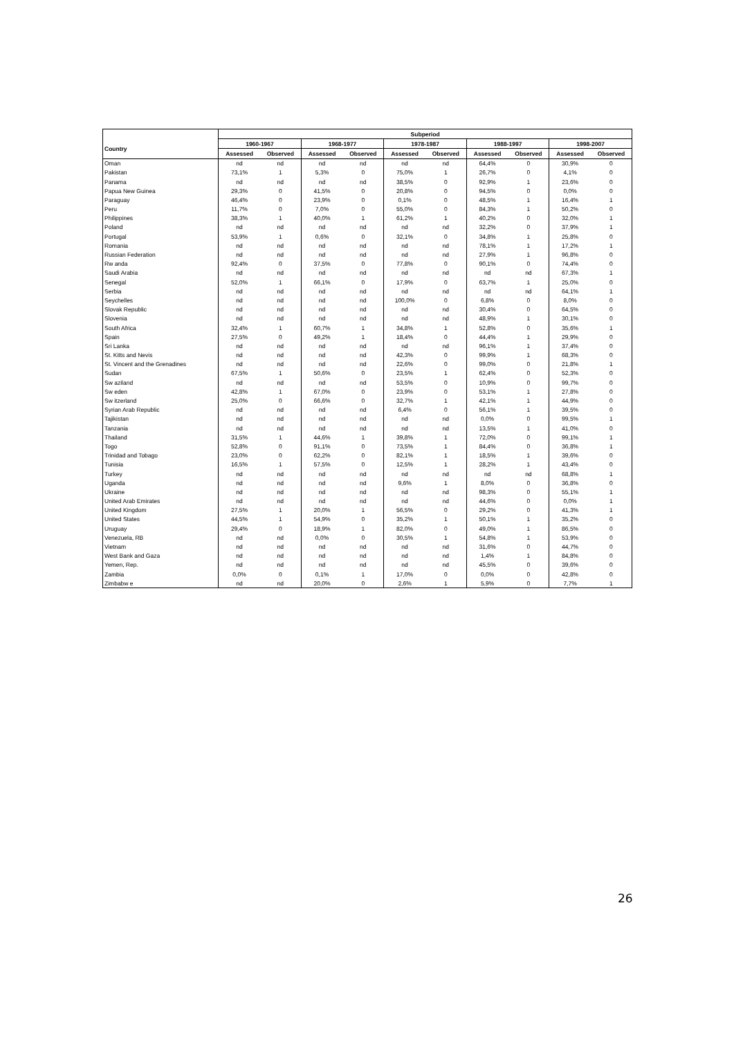| | Subperiod | | | | | | | | | |
| --- | --- | --- | --- | --- | --- | --- | --- | --- | --- | --- |
| Country | 1960-1967 | | 1968-1977 | | 1978-1987 | | 1988-1997 | | 1998-2007 | |
| | Assessed | Observed | Assessed | Observed | Assessed | Observed | Assessed | Observed | Assessed | Observed |
| Oman | nd | nd | nd | nd | nd | nd | 64,4% | 0 | 30,9% | 0 |
| Pakistan | 73,1% | 1 | 5,3% | 0 | 75,0% | 1 | 26,7% | 0 | 4,1% | 0 |
| Panama | nd | nd | nd | nd | 38,5% | 0 | 92,9% | 1 | 23,6% | 0 |
| Papua New Guinea | 29,3% | 0 | 41,5% | 0 | 20,8% | 0 | 94,5% | 0 | 0,0% | 0 |
| Paraguay | 46,4% | 0 | 23,9% | 0 | 0,1% | 0 | 48,5% | 1 | 16,4% | 1 |
| Peru | 11,7% | 0 | 7,0% | 0 | 55,0% | 0 | 84,3% | 1 | 50,2% | 0 |
| Philippines | 38,3% | 1 | 40,0% | 1 | 61,2% | 1 | 40,2% | 0 | 32,0% | 1 |
| Poland | nd | nd | nd | nd | nd | nd | 32,2% | 0 | 37,9% | 1 |
| Portugal | 53,9% | 1 | 0,6% | 0 | 32,1% | 0 | 34,8% | 1 | 25,8% | 0 |
| Romania | nd | nd | nd | nd | nd | nd | 78,1% | 1 | 17,2% | 1 |
| Russian Federation | nd | nd | nd | nd | nd | nd | 27,9% | 1 | 96,8% | 0 |
| Rw anda | 92,4% | 0 | 37,5% | 0 | 77,8% | 0 | 90,1% | 0 | 74,4% | 0 |
| Saudi Arabia | nd | nd | nd | nd | nd | nd | nd | nd | 67,3% | 1 |
| Senegal | 52,0% | 1 | 66,1% | 0 | 17,9% | 0 | 63,7% | 1 | 25,0% | 0 |
| Serbia | nd | nd | nd | nd | nd | nd | nd | nd | 64,1% | 1 |
| Seychelles | nd | nd | nd | nd | 100,0% | 0 | 6,8% | 0 | 8,0% | 0 |
| Slovak Republic | nd | nd | nd | nd | nd | nd | 30,4% | 0 | 64,5% | 0 |
| Slovenia | nd | nd | nd | nd | nd | nd | 48,9% | 1 | 30,1% | 0 |
| South Africa | 32,4% | 1 | 60,7% | 1 | 34,8% | 1 | 52,8% | 0 | 35,6% | 1 |
| Spain | 27,5% | 0 | 49,2% | 1 | 18,4% | 0 | 44,4% | 1 | 29,9% | 0 |
| Sri Lanka | nd | nd | nd | nd | nd | nd | 96,1% | 1 | 37,4% | 0 |
| St. Kitts and Nevis | nd | nd | nd | nd | 42,3% | 0 | 99,9% | 1 | 68,3% | 0 |
| St. Vincent and the Grenadines | nd | nd | nd | nd | 22,6% | 0 | 99,0% | 0 | 21,8% | 1 |
| Sudan | 67,5% | 1 | 50,6% | 0 | 23,5% | 1 | 62,4% | 0 | 52,3% | 0 |
| Sw aziland | nd | nd | nd | nd | 53,5% | 0 | 10,9% | 0 | 99,7% | 0 |
| Sw eden | 42,8% | 1 | 67,0% | 0 | 23,9% | 0 | 53,1% | 1 | 27,8% | 0 |
| Sw itzerland | 25,0% | 0 | 66,6% | 0 | 32,7% | 1 | 42,1% | 1 | 44,9% | 0 |
| Syrian Arab Republic | nd | nd | nd | nd | 6,4% | 0 | 56,1% | 1 | 39,5% | 0 |
| Tajikistan | nd | nd | nd | nd | nd | nd | 0,0% | 0 | 99,5% | 1 |
| Tanzania | nd | nd | nd | nd | nd | nd | 13,5% | 1 | 41,0% | 0 |
| Thailand | 31,5% | 1 | 44,6% | 1 | 39,8% | 1 | 72,0% | 0 | 99,1% | 1 |
| Togo | 52,8% | 0 | 91,1% | 0 | 73,5% | 1 | 84,4% | 0 | 36,8% | 1 |
| Trinidad and Tobago | 23,0% | 0 | 62,2% | 0 | 82,1% | 1 | 18,5% | 1 | 39,6% | 0 |
| Tunisia | 16,5% | 1 | 57,5% | 0 | 12,5% | 1 | 28,2% | 1 | 43,4% | 0 |
| Turkey | nd | nd | nd | nd | nd | nd | nd | nd | 68,8% | 1 |
| Uganda | nd | nd | nd | nd | 9,6% | 1 | 8,0% | 0 | 36,8% | 0 |
| Ukraine | nd | nd | nd | nd | nd | nd | 98,3% | 0 | 55,1% | 1 |
| United Arab Emirates | nd | nd | nd | nd | nd | nd | 44,6% | 0 | 0,0% | 1 |
| United Kingdom | 27,5% | 1 | 20,0% | 1 | 56,5% | 0 | 29,2% | 0 | 41,3% | 1 |
| United States | 44,5% | 1 | 54,9% | 0 | 35,2% | 1 | 50,1% | 1 | 35,2% | 0 |
| Uruguay | 29,4% | 0 | 18,9% | 1 | 82,0% | 0 | 49,0% | 1 | 86,5% | 0 |
| Venezuela, RB | nd | nd | 0,0% | 0 | 30,5% | 1 | 54,8% | 1 | 53,9% | 0 |
| Vietnam | nd | nd | nd | nd | nd | nd | 31,6% | 0 | 44,7% | 0 |
| West Bank and Gaza | nd | nd | nd | nd | nd | nd | 1,4% | 1 | 84,8% | 0 |
| Yemen, Rep. | nd | nd | nd | nd | nd | nd | 45,5% | 0 | 39,6% | 0 |
| Zambia | 0,0% | 0 | 0,1% | 1 | 17,0% | 0 | 0,0% | 0 | 42,8% | 0 |
| Zimbabw e | nd | nd | 20,0% | 0 | 2,6% | 1 | 5,9% | 0 | 7,7% | 1 |
26